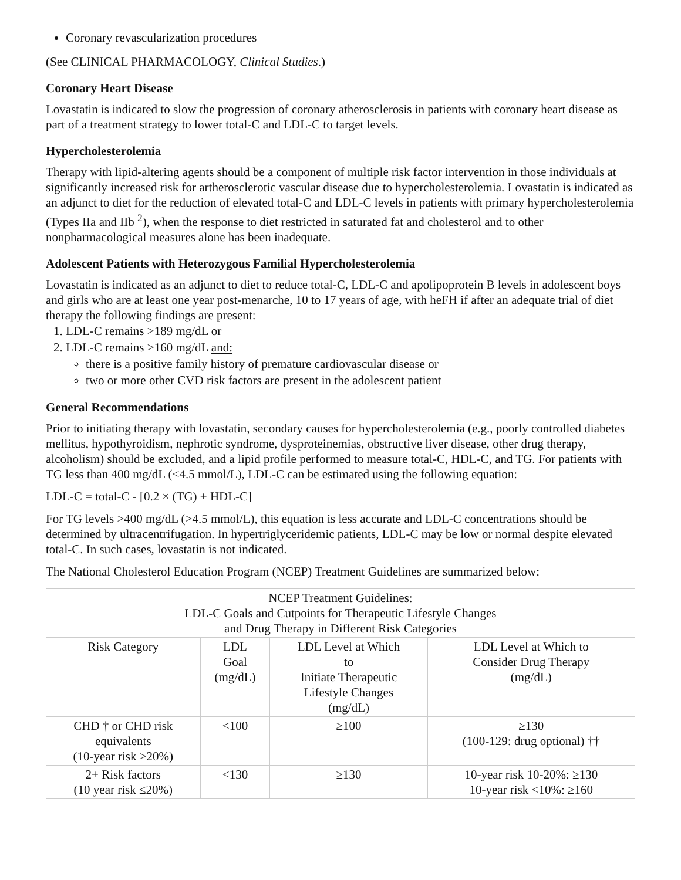Coronary revascularization procedures
(See CLINICAL PHARMACOLOGY, Clinical Studies.)
Coronary Heart Disease
Lovastatin is indicated to slow the progression of coronary atherosclerosis in patients with coronary heart disease as part of a treatment strategy to lower total-C and LDL-C to target levels.
Hypercholesterolemia
Therapy with lipid-altering agents should be a component of multiple risk factor intervention in those individuals at significantly increased risk for artherosclerotic vascular disease due to hypercholesterolemia. Lovastatin is indicated as an adjunct to diet for the reduction of elevated total-C and LDL-C levels in patients with primary hypercholesterolemia (Types IIa and IIb <sup>2</sup>), when the response to diet restricted in saturated fat and cholesterol and to other nonpharmacological measures alone has been inadequate.
Adolescent Patients with Heterozygous Familial Hypercholesterolemia
Lovastatin is indicated as an adjunct to diet to reduce total-C, LDL-C and apolipoprotein B levels in adolescent boys and girls who are at least one year post-menarche, 10 to 17 years of age, with heFH if after an adequate trial of diet therapy the following findings are present:
1. LDL-C remains >189 mg/dL or
2. LDL-C remains >160 mg/dL and:
there is a positive family history of premature cardiovascular disease or
two or more other CVD risk factors are present in the adolescent patient
General Recommendations
Prior to initiating therapy with lovastatin, secondary causes for hypercholesterolemia (e.g., poorly controlled diabetes mellitus, hypothyroidism, nephrotic syndrome, dysproteinemias, obstructive liver disease, other drug therapy, alcoholism) should be excluded, and a lipid profile performed to measure total-C, HDL-C, and TG. For patients with TG less than 400 mg/dL (<4.5 mmol/L), LDL-C can be estimated using the following equation:
LDL-C = total-C - [0.2 × (TG) + HDL-C]
For TG levels >400 mg/dL (>4.5 mmol/L), this equation is less accurate and LDL-C concentrations should be determined by ultracentrifugation. In hypertriglyceridemic patients, LDL-C may be low or normal despite elevated total-C. In such cases, lovastatin is not indicated.
The National Cholesterol Education Program (NCEP) Treatment Guidelines are summarized below:
| NCEP Treatment Guidelines: LDL-C Goals and Cutpoints for Therapeutic Lifestyle Changes and Drug Therapy in Different Risk Categories | | | |
| --- | --- | --- | --- |
| Risk Category | LDL Goal (mg/dL) | LDL Level at Which to Initiate Therapeutic Lifestyle Changes (mg/dL) | LDL Level at Which to Consider Drug Therapy (mg/dL) |
| CHD † or CHD risk equivalents (10-year risk >20%) | <100 | ≥100 | ≥130 (100-129: drug optional) †† |
| 2+ Risk factors (10 year risk ≤20%) | <130 | ≥130 | 10-year risk 10-20%: ≥130 10-year risk <10%: ≥160 |